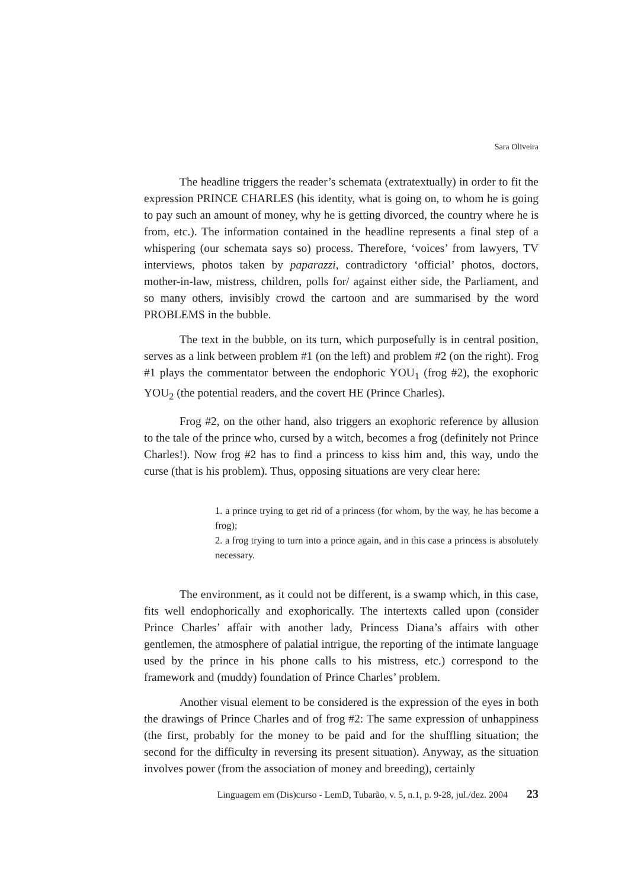Sara Oliveira
The headline triggers the reader’s schemata (extratextually) in order to fit the expression PRINCE CHARLES (his identity, what is going on, to whom he is going to pay such an amount of money, why he is getting divorced, the country where he is from, etc.). The information contained in the headline represents a final step of a whispering (our schemata says so) process. Therefore, ‘voices’ from lawyers, TV interviews, photos taken by paparazzi, contradictory ‘official’ photos, doctors, mother-in-law, mistress, children, polls for/ against either side, the Parliament, and so many others, invisibly crowd the cartoon and are summarised by the word PROBLEMS in the bubble.
The text in the bubble, on its turn, which purposefully is in central position, serves as a link between problem #1 (on the left) and problem #2 (on the right). Frog #1 plays the commentator between the endophoric YOU<sub>1</sub> (frog #2), the exophoric YOU<sub>2</sub> (the potential readers, and the covert HE (Prince Charles).
Frog #2, on the other hand, also triggers an exophoric reference by allusion to the tale of the prince who, cursed by a witch, becomes a frog (definitely not Prince Charles!). Now frog #2 has to find a princess to kiss him and, this way, undo the curse (that is his problem). Thus, opposing situations are very clear here:
1. a prince trying to get rid of a princess (for whom, by the way, he has become a frog);
2. a frog trying to turn into a prince again, and in this case a princess is absolutely necessary.
The environment, as it could not be different, is a swamp which, in this case, fits well endophorically and exophorically. The intertexts called upon (consider Prince Charles’ affair with another lady, Princess Diana’s affairs with other gentlemen, the atmosphere of palatial intrigue, the reporting of the intimate language used by the prince in his phone calls to his mistress, etc.) correspond to the framework and (muddy) foundation of Prince Charles’ problem.
Another visual element to be considered is the expression of the eyes in both the drawings of Prince Charles and of frog #2: The same expression of unhappiness (the first, probably for the money to be paid and for the shuffling situation; the second for the difficulty in reversing its present situation). Anyway, as the situation involves power (from the association of money and breeding), certainly
Linguagem em (Dis)curso - LemD, Tubarão, v. 5, n.1, p. 9-28, jul./dez. 2004 23